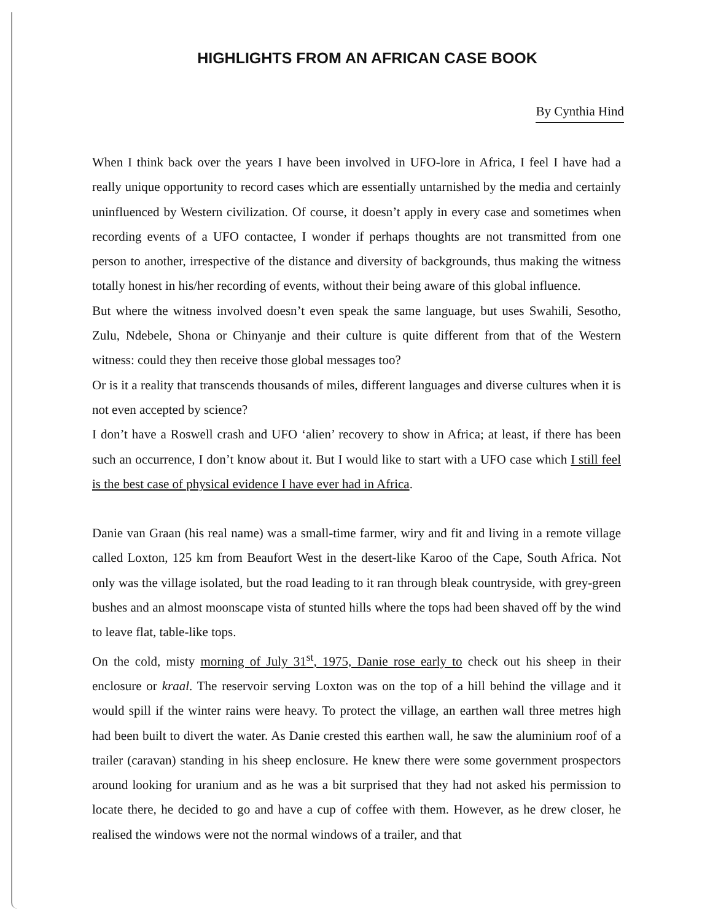HIGHLIGHTS FROM AN AFRICAN CASE BOOK
By Cynthia Hind
When I think back over the years I have been involved in UFO-lore in Africa, I feel I have had a really unique opportunity to record cases which are essentially untarnished by the media and certainly uninfluenced by Western civilization. Of course, it doesn’t apply in every case and sometimes when recording events of a UFO contactee, I wonder if perhaps thoughts are not transmitted from one person to another, irrespective of the distance and diversity of backgrounds, thus making the witness totally honest in his/her recording of events, without their being aware of this global influence.
But where the witness involved doesn’t even speak the same language, but uses Swahili, Sesotho, Zulu, Ndebele, Shona or Chinyanje and their culture is quite different from that of the Western witness: could they then receive those global messages too?
Or is it a reality that transcends thousands of miles, different languages and diverse cultures when it is not even accepted by science?
I don’t have a Roswell crash and UFO ‘alien’ recovery to show in Africa; at least, if there has been such an occurrence, I don’t know about it. But I would like to start with a UFO case which I still feel is the best case of physical evidence I have ever had in Africa.
Danie van Graan (his real name) was a small-time farmer, wiry and fit and living in a remote village called Loxton, 125 km from Beaufort West in the desert-like Karoo of the Cape, South Africa. Not only was the village isolated, but the road leading to it ran through bleak countryside, with grey-green bushes and an almost moonscape vista of stunted hills where the tops had been shaved off by the wind to leave flat, table-like tops.
On the cold, misty morning of July 31<sup>st</sup>, 1975, Danie rose early to check out his sheep in their enclosure or kraal. The reservoir serving Loxton was on the top of a hill behind the village and it would spill if the winter rains were heavy. To protect the village, an earthen wall three metres high had been built to divert the water. As Danie crested this earthen wall, he saw the aluminium roof of a trailer (caravan) standing in his sheep enclosure. He knew there were some government prospectors around looking for uranium and as he was a bit surprised that they had not asked his permission to locate there, he decided to go and have a cup of coffee with them. However, as he drew closer, he realised the windows were not the normal windows of a trailer, and that